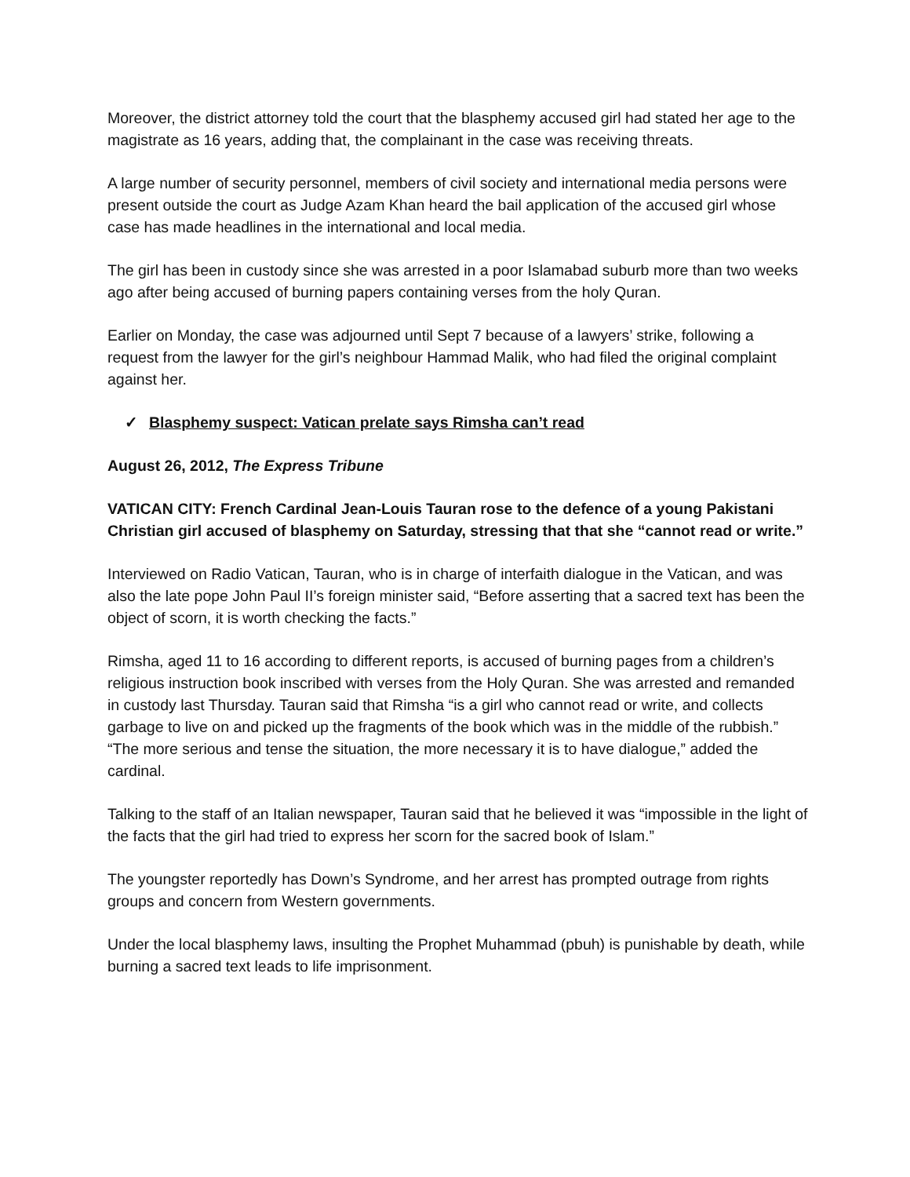Moreover, the district attorney told the court that the blasphemy accused girl had stated her age to the magistrate as 16 years, adding that, the complainant in the case was receiving threats.
A large number of security personnel, members of civil society and international media persons were present outside the court as Judge Azam Khan heard the bail application of the accused girl whose case has made headlines in the international and local media.
The girl has been in custody since she was arrested in a poor Islamabad suburb more than two weeks ago after being accused of burning papers containing verses from the holy Quran.
Earlier on Monday, the case was adjourned until Sept 7 because of a lawyers’ strike, following a request from the lawyer for the girl’s neighbour Hammad Malik, who had filed the original complaint against her.
✓ Blasphemy suspect: Vatican prelate says Rimsha can’t read
August 26, 2012, The Express Tribune
VATICAN CITY: French Cardinal Jean-Louis Tauran rose to the defence of a young Pakistani Christian girl accused of blasphemy on Saturday, stressing that that she “cannot read or write.”
Interviewed on Radio Vatican, Tauran, who is in charge of interfaith dialogue in the Vatican, and was also the late pope John Paul II’s foreign minister said, “Before asserting that a sacred text has been the object of scorn, it is worth checking the facts.”
Rimsha, aged 11 to 16 according to different reports, is accused of burning pages from a children’s religious instruction book inscribed with verses from the Holy Quran. She was arrested and remanded in custody last Thursday. Tauran said that Rimsha “is a girl who cannot read or write, and collects garbage to live on and picked up the fragments of the book which was in the middle of the rubbish.” “The more serious and tense the situation, the more necessary it is to have dialogue,” added the cardinal.
Talking to the staff of an Italian newspaper, Tauran said that he believed it was “impossible in the light of the facts that the girl had tried to express her scorn for the sacred book of Islam.”
The youngster reportedly has Down’s Syndrome, and her arrest has prompted outrage from rights groups and concern from Western governments.
Under the local blasphemy laws, insulting the Prophet Muhammad (pbuh) is punishable by death, while burning a sacred text leads to life imprisonment.